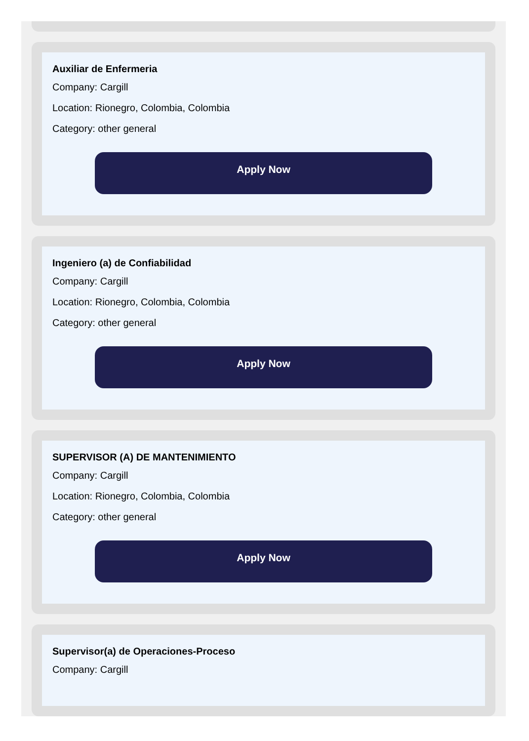Auxiliar de Enfermeria
Company: Cargill
Location: Rionegro, Colombia, Colombia
Category: other general
Apply Now
Ingeniero (a) de Confiabilidad
Company: Cargill
Location: Rionegro, Colombia, Colombia
Category: other general
Apply Now
SUPERVISOR (A) DE MANTENIMIENTO
Company: Cargill
Location: Rionegro, Colombia, Colombia
Category: other general
Apply Now
Supervisor(a) de Operaciones-Proceso
Company: Cargill